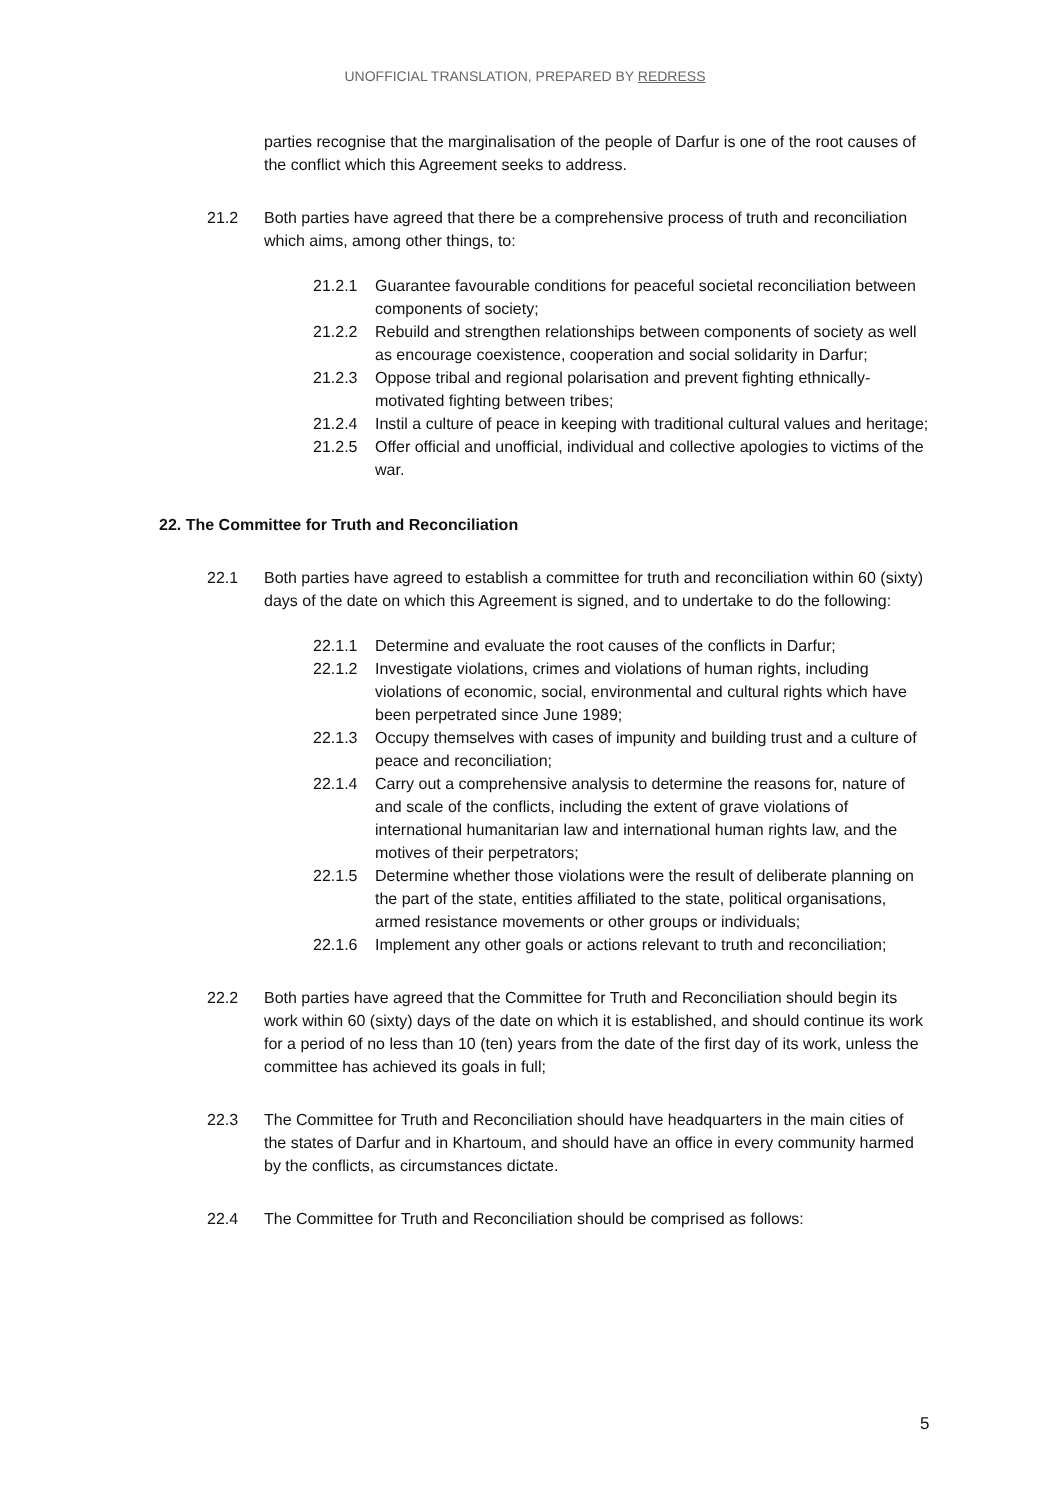UNOFFICIAL TRANSLATION, PREPARED BY REDRESS
parties recognise that the marginalisation of the people of Darfur is one of the root causes of the conflict which this Agreement seeks to address.
21.2 Both parties have agreed that there be a comprehensive process of truth and reconciliation which aims, among other things, to:
21.2.1 Guarantee favourable conditions for peaceful societal reconciliation between components of society;
21.2.2 Rebuild and strengthen relationships between components of society as well as encourage coexistence, cooperation and social solidarity in Darfur;
21.2.3 Oppose tribal and regional polarisation and prevent fighting ethnically-motivated fighting between tribes;
21.2.4 Instil a culture of peace in keeping with traditional cultural values and heritage;
21.2.5 Offer official and unofficial, individual and collective apologies to victims of the war.
22. The Committee for Truth and Reconciliation
22.1 Both parties have agreed to establish a committee for truth and reconciliation within 60 (sixty) days of the date on which this Agreement is signed, and to undertake to do the following:
22.1.1 Determine and evaluate the root causes of the conflicts in Darfur;
22.1.2 Investigate violations, crimes and violations of human rights, including violations of economic, social, environmental and cultural rights which have been perpetrated since June 1989;
22.1.3 Occupy themselves with cases of impunity and building trust and a culture of peace and reconciliation;
22.1.4 Carry out a comprehensive analysis to determine the reasons for, nature of and scale of the conflicts, including the extent of grave violations of international humanitarian law and international human rights law, and the motives of their perpetrators;
22.1.5 Determine whether those violations were the result of deliberate planning on the part of the state, entities affiliated to the state, political organisations, armed resistance movements or other groups or individuals;
22.1.6 Implement any other goals or actions relevant to truth and reconciliation;
22.2 Both parties have agreed that the Committee for Truth and Reconciliation should begin its work within 60 (sixty) days of the date on which it is established, and should continue its work for a period of no less than 10 (ten) years from the date of the first day of its work, unless the committee has achieved its goals in full;
22.3 The Committee for Truth and Reconciliation should have headquarters in the main cities of the states of Darfur and in Khartoum, and should have an office in every community harmed by the conflicts, as circumstances dictate.
22.4 The Committee for Truth and Reconciliation should be comprised as follows:
5